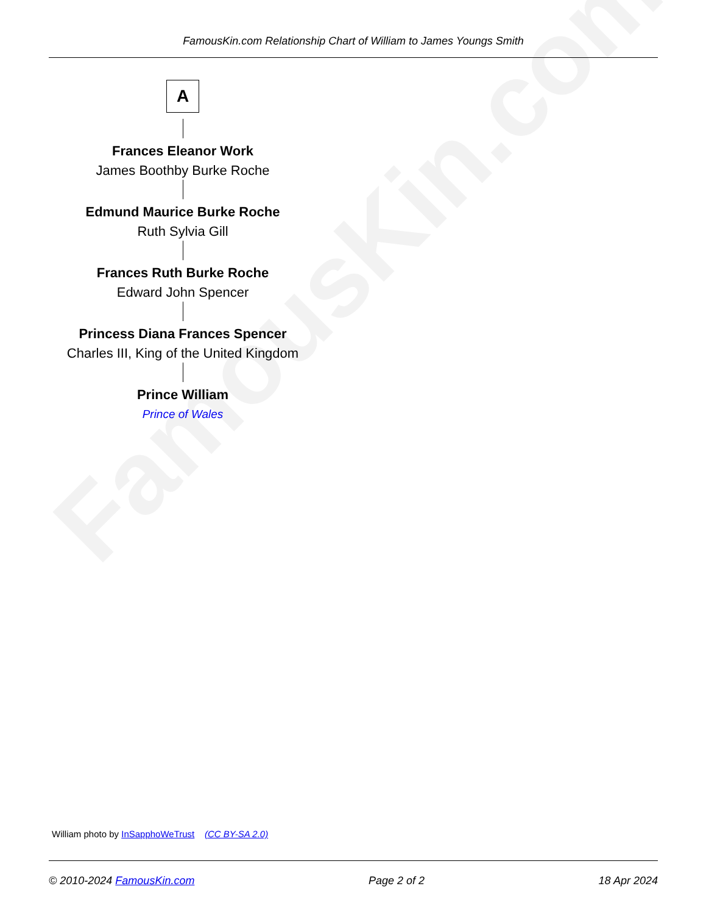FamousKin.com
FamousKin.com Relationship Chart of William to James Youngs Smith
A
Frances Eleanor Work
James Boothby Burke Roche
Edmund Maurice Burke Roche
Ruth Sylvia Gill
Frances Ruth Burke Roche
Edward John Spencer
Princess Diana Frances Spencer
Charles III, King of the United Kingdom
Prince William
Prince of Wales
William photo by InSapphoWeTrust (CC BY-SA 2.0)
© 2010-2024 FamousKin.com Page 2 of 2 18 Apr 2024